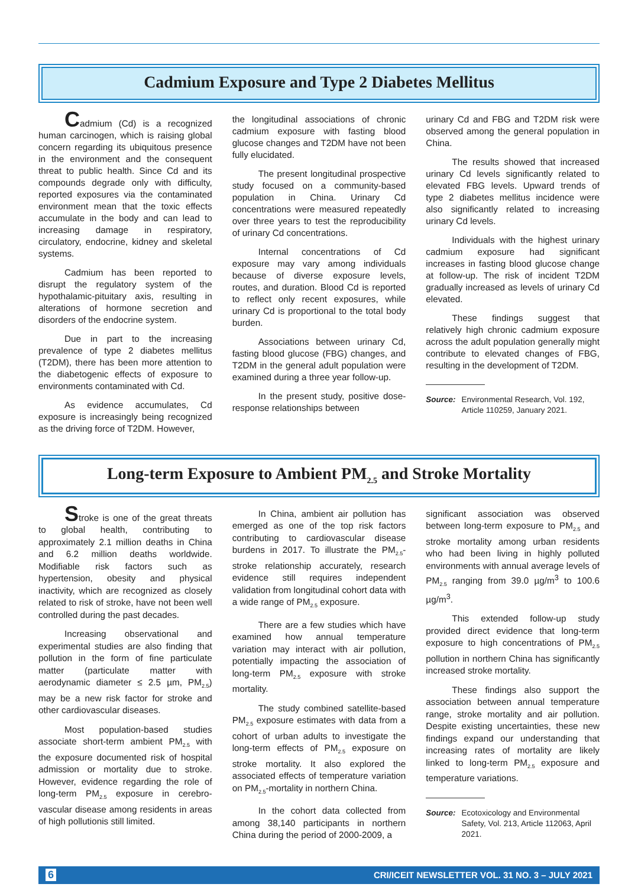Cadmium Exposure and Type 2 Diabetes Mellitus
Cadmium (Cd) is a recognized human carcinogen, which is raising global concern regarding its ubiquitous presence in the environment and the consequent threat to public health. Since Cd and its compounds degrade only with difficulty, reported exposures via the contaminated environment mean that the toxic effects accumulate in the body and can lead to increasing damage in respiratory, circulatory, endocrine, kidney and skeletal systems.
Cadmium has been reported to disrupt the regulatory system of the hypothalamic-pituitary axis, resulting in alterations of hormone secretion and disorders of the endocrine system.
Due in part to the increasing prevalence of type 2 diabetes mellitus (T2DM), there has been more attention to the diabetogenic effects of exposure to environments contaminated with Cd.
As evidence accumulates, Cd exposure is increasingly being recognized as the driving force of T2DM. However,
the longitudinal associations of chronic cadmium exposure with fasting blood glucose changes and T2DM have not been fully elucidated.
The present longitudinal prospective study focused on a community-based population in China. Urinary Cd concentrations were measured repeatedly over three years to test the reproducibility of urinary Cd concentrations.
Internal concentrations of Cd exposure may vary among individuals because of diverse exposure levels, routes, and duration. Blood Cd is reported to reflect only recent exposures, while urinary Cd is proportional to the total body burden.
Associations between urinary Cd, fasting blood glucose (FBG) changes, and T2DM in the general adult population were examined during a three year follow-up.
In the present study, positive dose-response relationships between
urinary Cd and FBG and T2DM risk were observed among the general population in China.
The results showed that increased urinary Cd levels significantly related to elevated FBG levels. Upward trends of type 2 diabetes mellitus incidence were also significantly related to increasing urinary Cd levels.
Individuals with the highest urinary cadmium exposure had significant increases in fasting blood glucose change at follow-up. The risk of incident T2DM gradually increased as levels of urinary Cd elevated.
These findings suggest that relatively high chronic cadmium exposure across the adult population generally might contribute to elevated changes of FBG, resulting in the development of T2DM.
Source: Environmental Research, Vol. 192, Article 110259, January 2021.
Long-term Exposure to Ambient PM<sub>2.5</sub> and Stroke Mortality
Stroke is one of the great threats to global health, contributing to approximately 2.1 million deaths in China and 6.2 million deaths worldwide. Modifiable risk factors such as hypertension, obesity and physical inactivity, which are recognized as closely related to risk of stroke, have not been well controlled during the past decades.
Increasing observational and experimental studies are also finding that pollution in the form of fine particulate matter (particulate matter with aerodynamic diameter ≤ 2.5 µm, PM<sub>2.5</sub>) may be a new risk factor for stroke and other cardiovascular diseases.
Most population-based studies associate short-term ambient PM<sub>2.5</sub> with the exposure documented risk of hospital admission or mortality due to stroke. However, evidence regarding the role of long-term PM<sub>2.5</sub> exposure in cerebro-vascular disease among residents in areas of high pollutionis still limited.
In China, ambient air pollution has emerged as one of the top risk factors contributing to cardiovascular disease burdens in 2017. To illustrate the PM<sub>2.5</sub>-stroke relationship accurately, research evidence still requires independent validation from longitudinal cohort data with a wide range of PM<sub>2.5</sub> exposure.
There are a few studies which have examined how annual temperature variation may interact with air pollution, potentially impacting the association of long-term PM<sub>2.5</sub> exposure with stroke mortality.
The study combined satellite-based PM<sub>2.5</sub> exposure estimates with data from a cohort of urban adults to investigate the long-term effects of PM<sub>2.5</sub> exposure on stroke mortality. It also explored the associated effects of temperature variation on PM<sub>2.5</sub>-mortality in northern China.
In the cohort data collected from among 38,140 participants in northern China during the period of 2000-2009, a
significant association was observed between long-term exposure to PM<sub>2.5</sub> and stroke mortality among urban residents who had been living in highly polluted environments with annual average levels of PM<sub>2.5</sub> ranging from 39.0 µg/m<sup>3</sup> to 100.6 µg/m<sup>3</sup>.
This extended follow-up study provided direct evidence that long-term exposure to high concentrations of PM<sub>2.5</sub> pollution in northern China has significantly increased stroke mortality.
These findings also support the association between annual temperature range, stroke mortality and air pollution. Despite existing uncertainties, these new findings expand our understanding that increasing rates of mortality are likely linked to long-term PM<sub>2.5</sub> exposure and temperature variations.
Source: Ecotoxicology and Environmental Safety, Vol. 213, Article 112063, April 2021.
6 CRI/ICEIT NEWSLETTER VOL. 31 NO. 3 – JULY 2021